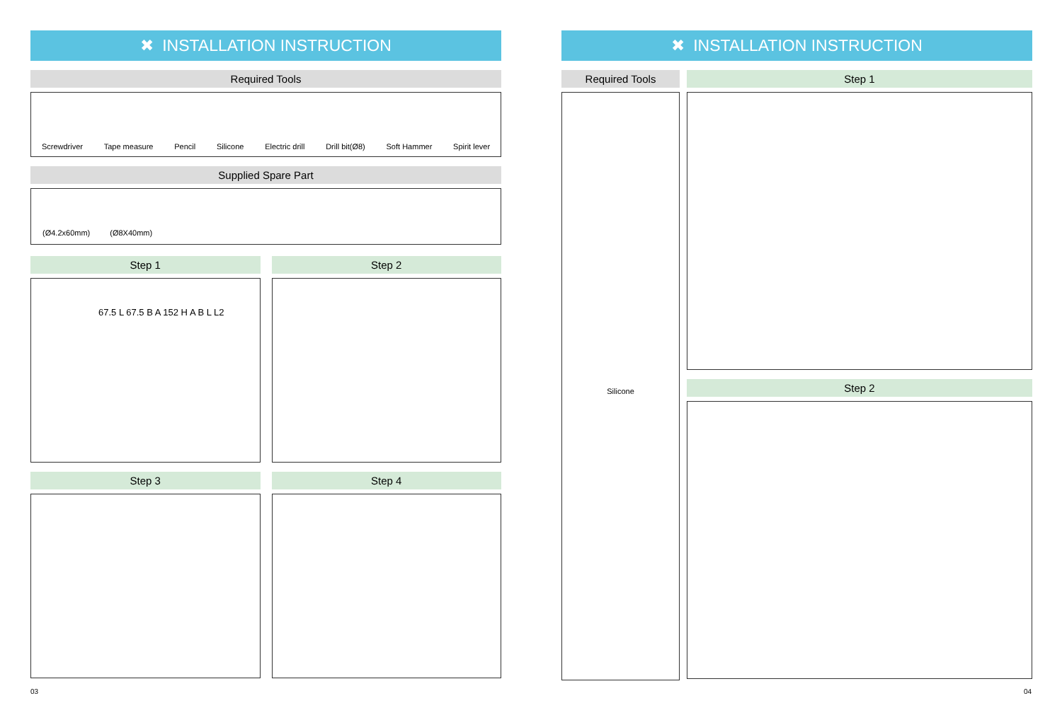✖ INSTALLATION INSTRUCTION
Required Tools
Screwdriver Tape measure Pencil Silicone Electric drill Drill bit(Ø8) Soft Hammer Spirit lever
Supplied Spare Part
(Ø4.2x60mm) (Ø8X40mm)
Step 1
67.5 L 67.5 B A 152 H A B L L2
Step 2
Step 3
Step 4
✖ INSTALLATION INSTRUCTION
Required Tools
Silicone
Step 1
Step 2
03 04